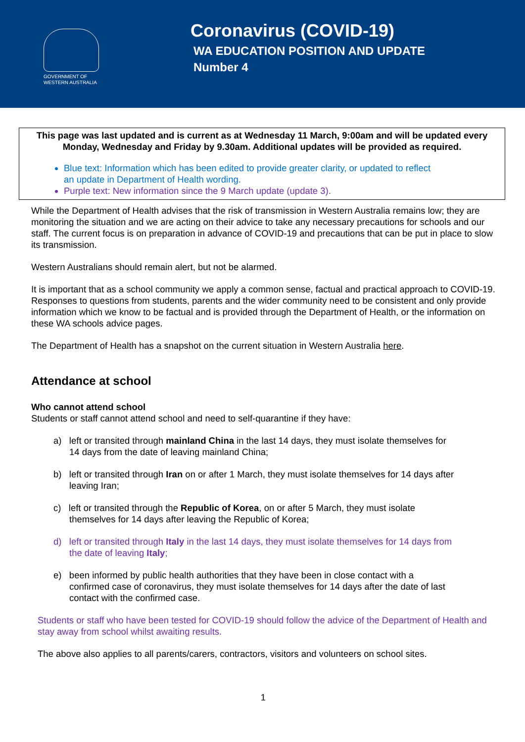GOVERNMENT OF
WESTERN AUSTRALIA
Coronavirus (COVID-19)
WA EDUCATION POSITION AND UPDATE
Number 4
This page was last updated and is current as at Wednesday 11 March, 9:00am and will be updated every Monday, Wednesday and Friday by 9.30am. Additional updates will be provided as required.
Blue text: Information which has been edited to provide greater clarity, or updated to reflect
an update in Department of Health wording.
Purple text: New information since the 9 March update (update 3).
While the Department of Health advises that the risk of transmission in Western Australia remains low; they are monitoring the situation and we are acting on their advice to take any necessary precautions for schools and our staff. The current focus is on preparation in advance of COVID-19 and precautions that can be put in place to slow its transmission.
Western Australians should remain alert, but not be alarmed.
It is important that as a school community we apply a common sense, factual and practical approach to COVID-19. Responses to questions from students, parents and the wider community need to be consistent and only provide information which we know to be factual and is provided through the Department of Health, or the information on these WA schools advice pages.
The Department of Health has a snapshot on the current situation in Western Australia here.
Attendance at school
Who cannot attend school
Students or staff cannot attend school and need to self-quarantine if they have:
a) left or transited through mainland China in the last 14 days, they must isolate themselves for 14 days from the date of leaving mainland China;
b) left or transited through Iran on or after 1 March, they must isolate themselves for 14 days after leaving Iran;
c) left or transited through the Republic of Korea, on or after 5 March, they must isolate themselves for 14 days after leaving the Republic of Korea;
d) left or transited through Italy in the last 14 days, they must isolate themselves for 14 days from the date of leaving Italy;
e) been informed by public health authorities that they have been in close contact with a confirmed case of coronavirus, they must isolate themselves for 14 days after the date of last contact with the confirmed case.
Students or staff who have been tested for COVID-19 should follow the advice of the Department of Health and stay away from school whilst awaiting results.
The above also applies to all parents/carers, contractors, visitors and volunteers on school sites.
1